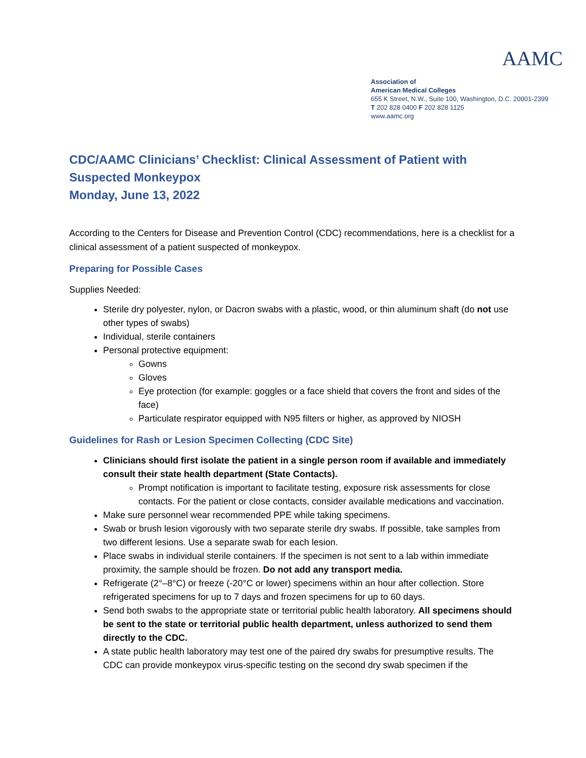AAMC
Association of
American Medical Colleges
655 K Street, N.W., Suite 100, Washington, D.C. 20001-2399
T 202 828 0400 F 202 828 1125
www.aamc.org
CDC/AAMC Clinicians’ Checklist: Clinical Assessment of Patient with Suspected Monkeypox
Monday, June 13, 2022
According to the Centers for Disease and Prevention Control (CDC) recommendations, here is a checklist for a clinical assessment of a patient suspected of monkeypox.
Preparing for Possible Cases
Supplies Needed:
Sterile dry polyester, nylon, or Dacron swabs with a plastic, wood, or thin aluminum shaft (do not use other types of swabs)
Individual, sterile containers
Personal protective equipment:
Gowns
Gloves
Eye protection (for example: goggles or a face shield that covers the front and sides of the face)
Particulate respirator equipped with N95 filters or higher, as approved by NIOSH
Guidelines for Rash or Lesion Specimen Collecting (CDC Site)
Clinicians should first isolate the patient in a single person room if available and immediately consult their state health department (State Contacts).
Prompt notification is important to facilitate testing, exposure risk assessments for close contacts. For the patient or close contacts, consider available medications and vaccination.
Make sure personnel wear recommended PPE while taking specimens.
Swab or brush lesion vigorously with two separate sterile dry swabs. If possible, take samples from two different lesions. Use a separate swab for each lesion.
Place swabs in individual sterile containers. If the specimen is not sent to a lab within immediate proximity, the sample should be frozen. Do not add any transport media.
Refrigerate (2°–8°C) or freeze (-20°C or lower) specimens within an hour after collection. Store refrigerated specimens for up to 7 days and frozen specimens for up to 60 days.
Send both swabs to the appropriate state or territorial public health laboratory. All specimens should be sent to the state or territorial public health department, unless authorized to send them directly to the CDC.
A state public health laboratory may test one of the paired dry swabs for presumptive results. The CDC can provide monkeypox virus-specific testing on the second dry swab specimen if the